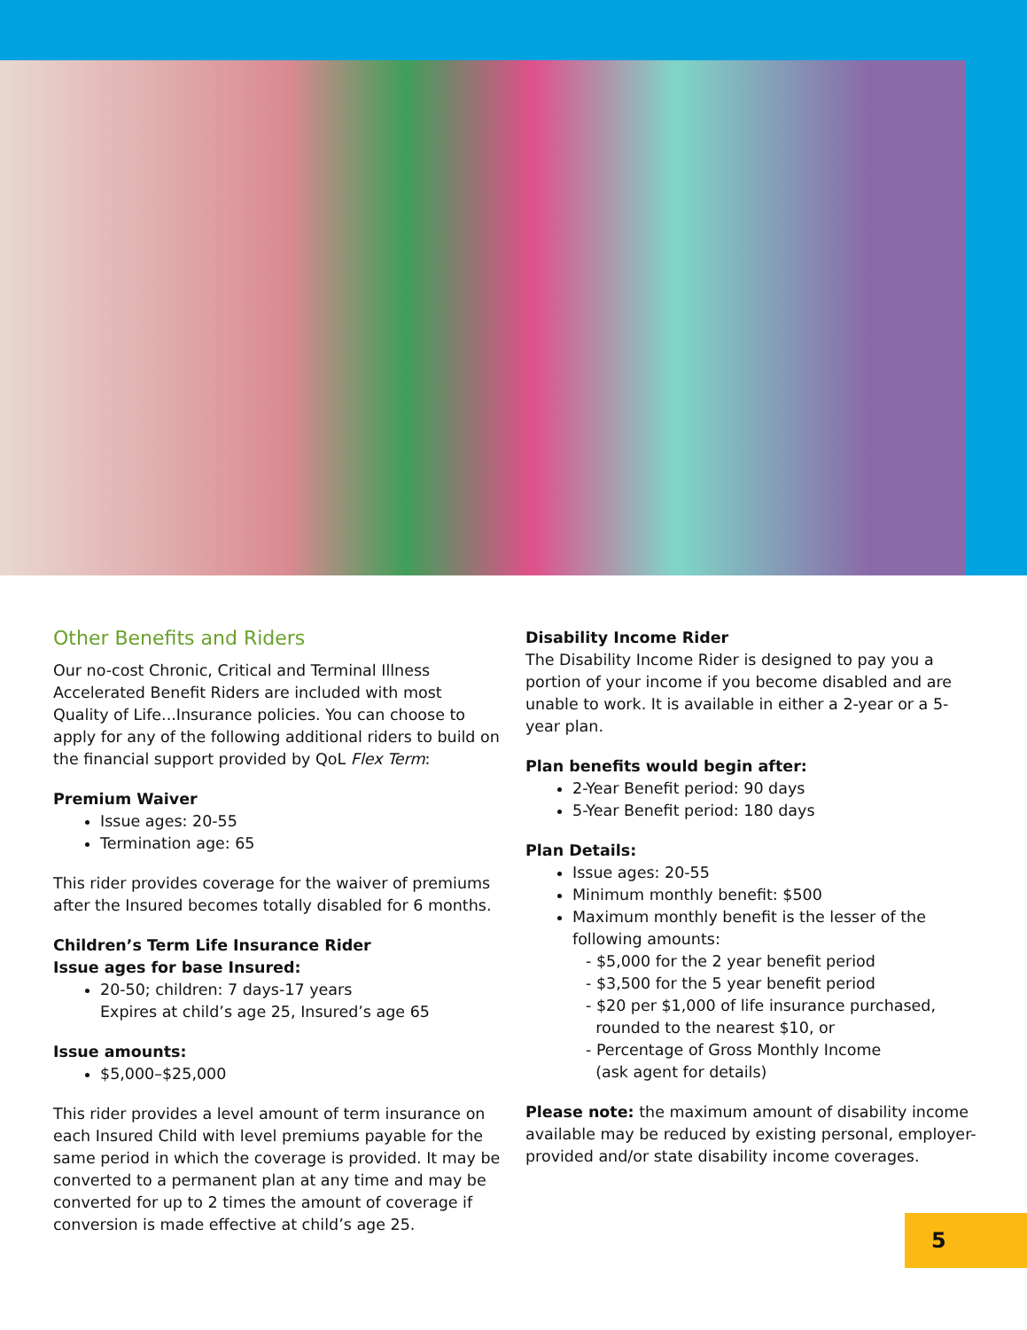Other Benefits and Riders
Our no-cost Chronic, Critical and Terminal Illness Accelerated Benefit Riders are included with most Quality of Life...Insurance policies. You can choose to apply for any of the following additional riders to build on the financial support provided by QoL Flex Term:
Premium Waiver
Issue ages: 20-55
Termination age: 65
This rider provides coverage for the waiver of premiums after the Insured becomes totally disabled for 6 months.
Children’s Term Life Insurance Rider
Issue ages for base Insured:
20-50; children: 7 days-17 years
Expires at child’s age 25, Insured’s age 65
Issue amounts:
$5,000–$25,000
This rider provides a level amount of term insurance on each Insured Child with level premiums payable for the same period in which the coverage is provided. It may be converted to a permanent plan at any time and may be converted for up to 2 times the amount of coverage if conversion is made effective at child’s age 25.
Disability Income Rider
The Disability Income Rider is designed to pay you a portion of your income if you become disabled and are unable to work. It is available in either a 2-year or a 5-year plan.
Plan benefits would begin after:
2-Year Benefit period: 90 days
5-Year Benefit period: 180 days
Plan Details:
Issue ages: 20-55
Minimum monthly benefit: $500
Maximum monthly benefit is the lesser of the following amounts:
- $5,000 for the 2 year benefit period
- $3,500 for the 5 year benefit period
- $20 per $1,000 of life insurance purchased,
rounded to the nearest $10, or
- Percentage of Gross Monthly Income
(ask agent for details)
Please note: the maximum amount of disability income available may be reduced by existing personal, employer-provided and/or state disability income coverages.
5